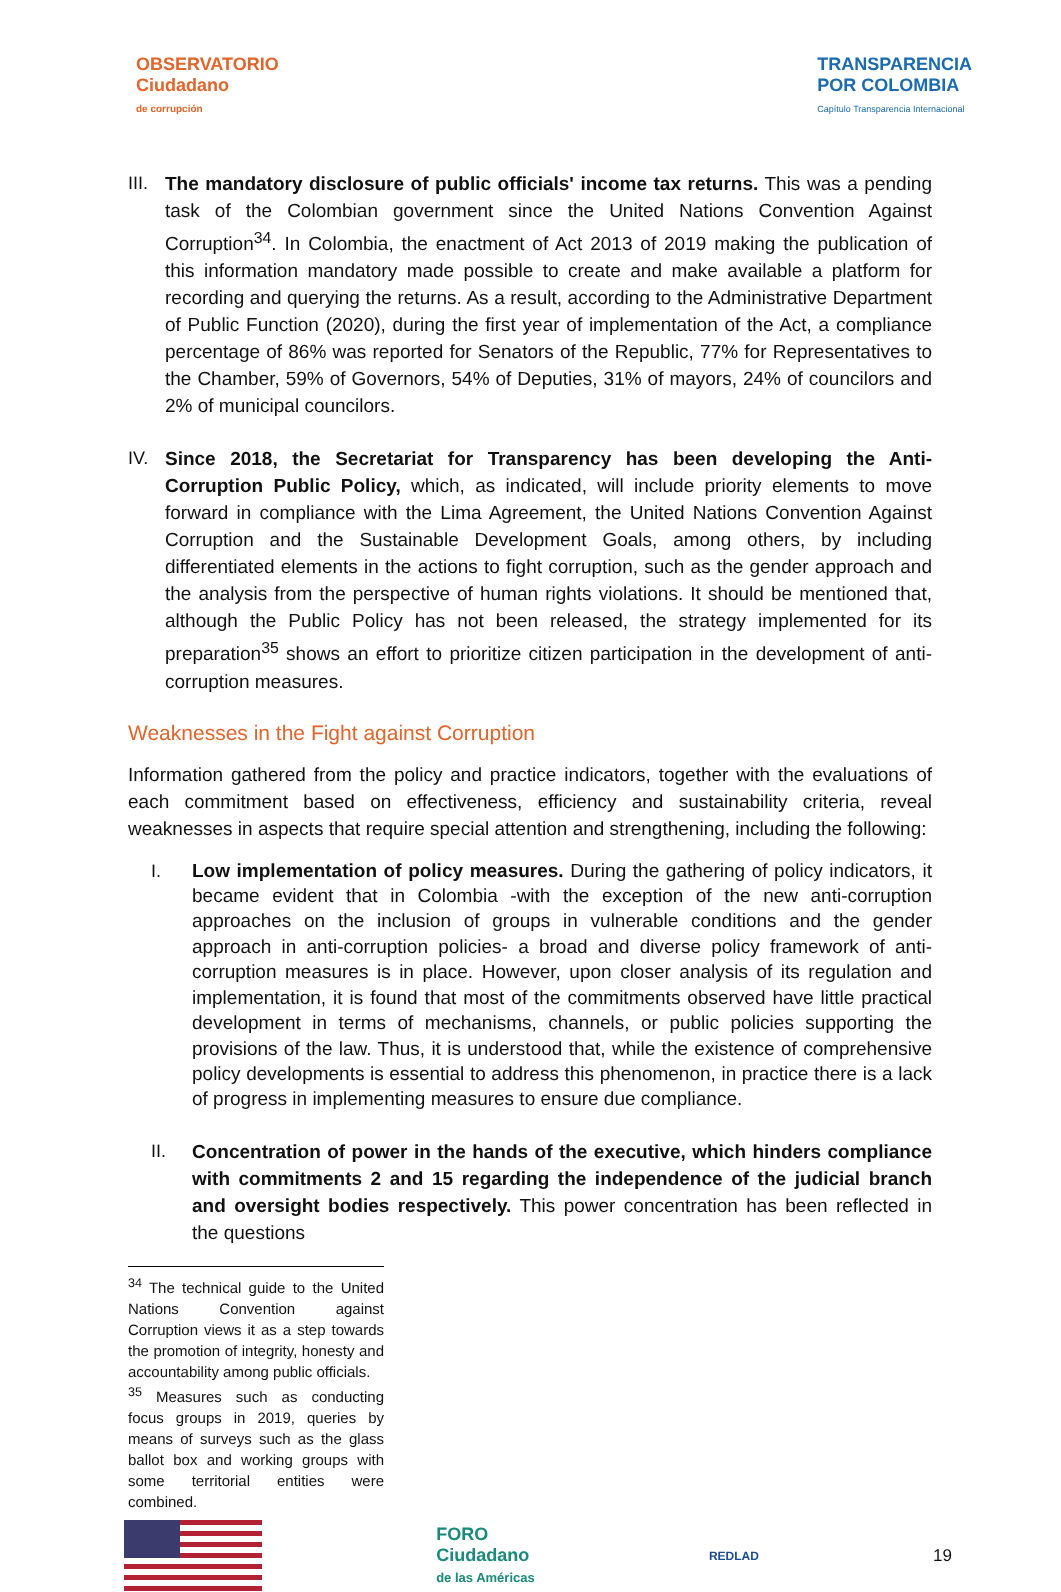OBSERVATORIO
Ciudadano
de corrupción
TRANSPARENCIA
POR COLOMBIA
Capítulo Transparencia Internacional
III.
The mandatory disclosure of public officials' income tax returns. This was a pending task of the Colombian government since the United Nations Convention Against Corruption<sup>34</sup>. In Colombia, the enactment of Act 2013 of 2019 making the publication of this information mandatory made possible to create and make available a platform for recording and querying the returns. As a result, according to the Administrative Department of Public Function (2020), during the first year of implementation of the Act, a compliance percentage of 86% was reported for Senators of the Republic, 77% for Representatives to the Chamber, 59% of Governors, 54% of Deputies, 31% of mayors, 24% of councilors and 2% of municipal councilors.
IV. Since 2018, the Secretariat for Transparency has been developing the Anti-Corruption Public Policy, which, as indicated, will include priority elements to move forward in compliance with the Lima Agreement, the United Nations Convention Against Corruption and the Sustainable Development Goals, among others, by including differentiated elements in the actions to fight corruption, such as the gender approach and the analysis from the perspective of human rights violations. It should be mentioned that, although the Public Policy has not been released, the strategy implemented for its preparation<sup>35</sup> shows an effort to prioritize citizen participation in the development of anti-corruption measures.
Weaknesses in the Fight against Corruption
Information gathered from the policy and practice indicators, together with the evaluations of each commitment based on effectiveness, efficiency and sustainability criteria, reveal weaknesses in aspects that require special attention and strengthening, including the following:
I.
Low implementation of policy measures. During the gathering of policy indicators, it became evident that in Colombia -with the exception of the new anti-corruption approaches on the inclusion of groups in vulnerable conditions and the gender approach in anti-corruption policies- a broad and diverse policy framework of anti-corruption measures is in place. However, upon closer analysis of its regulation and implementation, it is found that most of the commitments observed have little practical development in terms of mechanisms, channels, or public policies supporting the provisions of the law. Thus, it is understood that, while the existence of comprehensive policy developments is essential to address this phenomenon, in practice there is a lack of progress in implementing measures to ensure due compliance.
II. Concentration of power in the hands of the executive, which hinders compliance with commitments 2 and 15 regarding the independence of the judicial branch and oversight bodies respectively. This power concentration has been reflected in the questions
<sup>34</sup> The technical guide to the United Nations Convention against Corruption views it as a step towards the promotion of integrity, honesty and accountability among public officials.
<sup>35</sup> Measures such as conducting focus groups in 2019, queries by means of surveys such as the glass ballot box and working groups with some territorial entities were combined.
FORO
Ciudadano
de las Américas
REDLAD
19